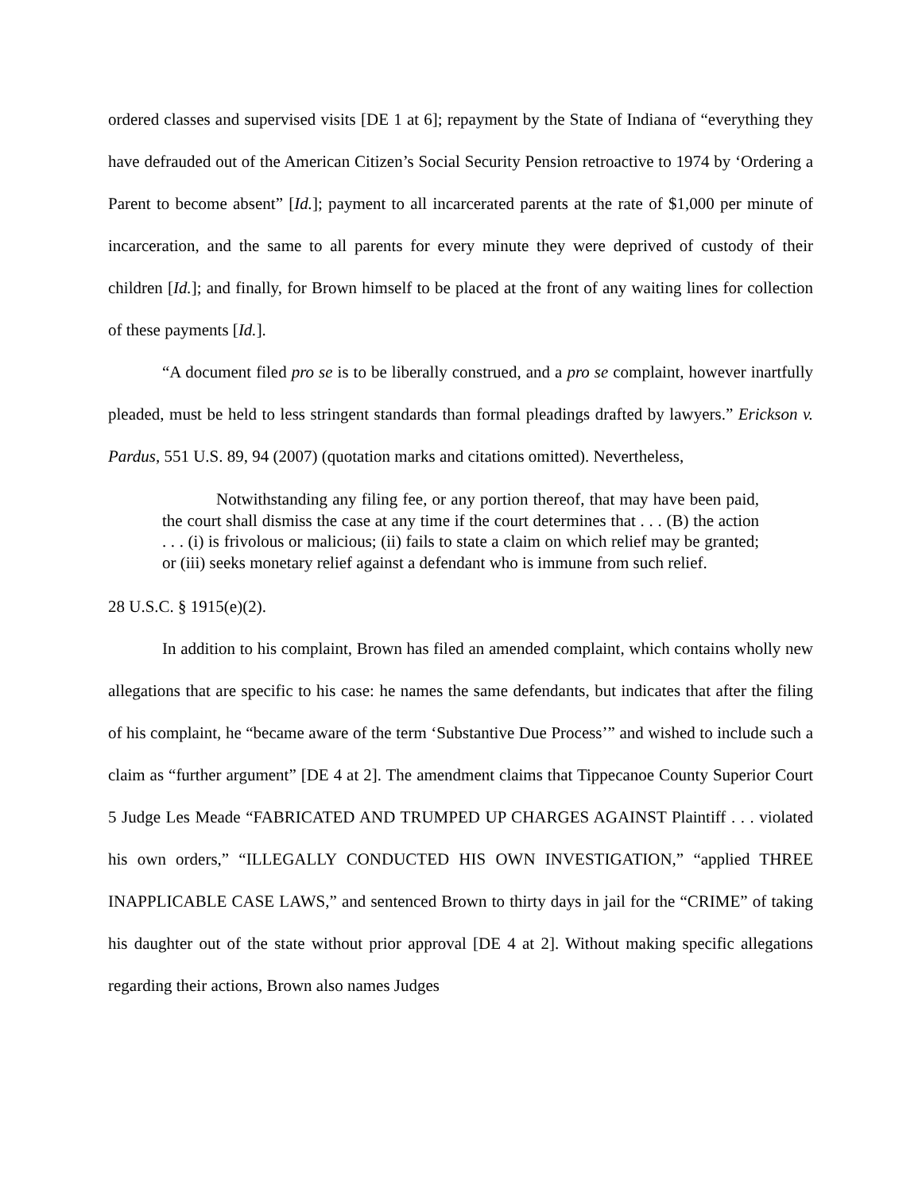ordered classes and supervised visits [DE 1 at 6]; repayment by the State of Indiana of “everything they have defrauded out of the American Citizen’s Social Security Pension retroactive to 1974 by ‘Ordering a Parent to become absent” [Id.]; payment to all incarcerated parents at the rate of $1,000 per minute of incarceration, and the same to all parents for every minute they were deprived of custody of their children [Id.]; and finally, for Brown himself to be placed at the front of any waiting lines for collection of these payments [Id.].
“A document filed pro se is to be liberally construed, and a pro se complaint, however inartfully pleaded, must be held to less stringent standards than formal pleadings drafted by lawyers.” Erickson v. Pardus, 551 U.S. 89, 94 (2007) (quotation marks and citations omitted). Nevertheless,
Notwithstanding any filing fee, or any portion thereof, that may have been paid, the court shall dismiss the case at any time if the court determines that . . . (B) the action . . . (i) is frivolous or malicious; (ii) fails to state a claim on which relief may be granted; or (iii) seeks monetary relief against a defendant who is immune from such relief.
28 U.S.C. § 1915(e)(2).
In addition to his complaint, Brown has filed an amended complaint, which contains wholly new allegations that are specific to his case: he names the same defendants, but indicates that after the filing of his complaint, he “became aware of the term ‘Substantive Due Process’” and wished to include such a claim as “further argument” [DE 4 at 2]. The amendment claims that Tippecanoe County Superior Court 5 Judge Les Meade “FABRICATED AND TRUMPED UP CHARGES AGAINST Plaintiff . . . violated his own orders,” “ILLEGALLY CONDUCTED HIS OWN INVESTIGATION,” “applied THREE INAPPLICABLE CASE LAWS,” and sentenced Brown to thirty days in jail for the “CRIME” of taking his daughter out of the state without prior approval [DE 4 at 2]. Without making specific allegations regarding their actions, Brown also names Judges